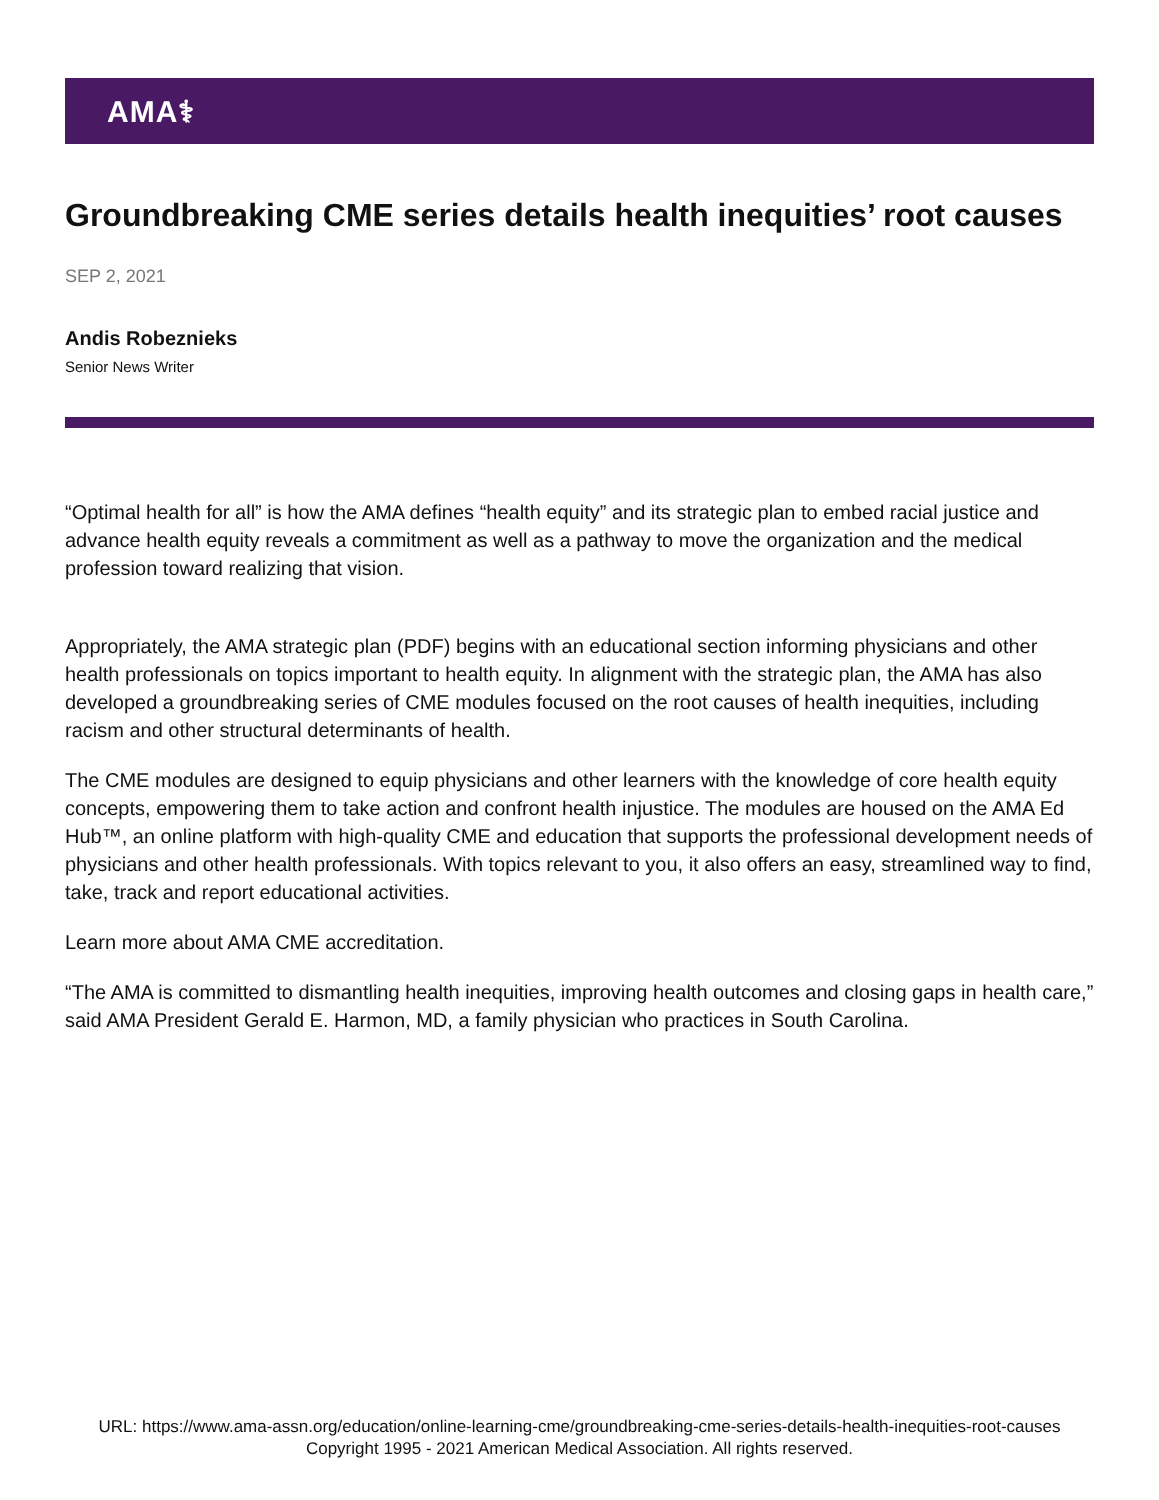AMA⚕
Groundbreaking CME series details health inequities’ root causes
SEP 2, 2021
Andis Robeznieks
Senior News Writer
“Optimal health for all” is how the AMA defines “health equity” and its strategic plan to embed racial justice and advance health equity reveals a commitment as well as a pathway to move the organization and the medical profession toward realizing that vision.
Appropriately, the AMA strategic plan (PDF) begins with an educational section informing physicians and other health professionals on topics important to health equity. In alignment with the strategic plan, the AMA has also developed a groundbreaking series of CME modules focused on the root causes of health inequities, including racism and other structural determinants of health.
The CME modules are designed to equip physicians and other learners with the knowledge of core health equity concepts, empowering them to take action and confront health injustice. The modules are housed on the AMA Ed Hub™, an online platform with high-quality CME and education that supports the professional development needs of physicians and other health professionals. With topics relevant to you, it also offers an easy, streamlined way to find, take, track and report educational activities.
Learn more about AMA CME accreditation.
“The AMA is committed to dismantling health inequities, improving health outcomes and closing gaps in health care,” said AMA President Gerald E. Harmon, MD, a family physician who practices in South Carolina.
URL: https://www.ama-assn.org/education/online-learning-cme/groundbreaking-cme-series-details-health-inequities-root-causes
Copyright 1995 - 2021 American Medical Association. All rights reserved.